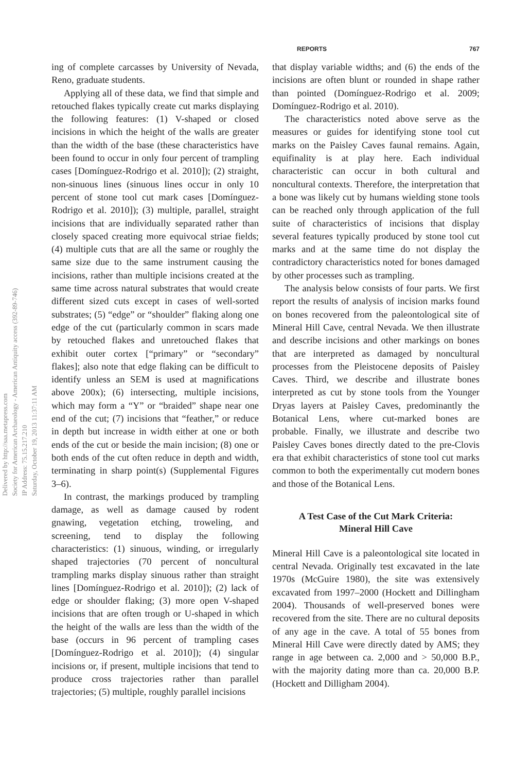Delivered by http://saa.metapress.com
Society for American Archaeology - American Antiquity access (392-89-746)
IP Address: 75.15.217.210
Saturday, October 19, 2013 11:37:11 AM
REPORTS 767
ing of complete carcasses by University of Nevada, Reno, graduate students.
Applying all of these data, we find that simple and retouched flakes typically create cut marks displaying the following features: (1) V-shaped or closed incisions in which the height of the walls are greater than the width of the base (these characteristics have been found to occur in only four percent of trampling cases [Domínguez-Rodrigo et al. 2010]); (2) straight, non-sinuous lines (sinuous lines occur in only 10 percent of stone tool cut mark cases [Domínguez-Rodrigo et al. 2010]); (3) multiple, parallel, straight incisions that are individually separated rather than closely spaced creating more equivocal striae fields; (4) multiple cuts that are all the same or roughly the same size due to the same instrument causing the incisions, rather than multiple incisions created at the same time across natural substrates that would create different sized cuts except in cases of well-sorted substrates; (5) “edge” or “shoulder” flaking along one edge of the cut (particularly common in scars made by retouched flakes and unretouched flakes that exhibit outer cortex [“primary” or “secondary” flakes]; also note that edge flaking can be difficult to identify unless an SEM is used at magnifications above 200x); (6) intersecting, multiple incisions, which may form a “Y” or “braided” shape near one end of the cut; (7) incisions that “feather,” or reduce in depth but increase in width either at one or both ends of the cut or beside the main incision; (8) one or both ends of the cut often reduce in depth and width, terminating in sharp point(s) (Supplemental Figures 3–6).
In contrast, the markings produced by trampling damage, as well as damage caused by rodent gnawing, vegetation etching, troweling, and screening, tend to display the following characteristics: (1) sinuous, winding, or irregularly shaped trajectories (70 percent of noncultural trampling marks display sinuous rather than straight lines [Domínguez-Rodrigo et al. 2010]); (2) lack of edge or shoulder flaking; (3) more open V-shaped incisions that are often trough or U-shaped in which the height of the walls are less than the width of the base (occurs in 96 percent of trampling cases [Domínguez-Rodrigo et al. 2010]); (4) singular incisions or, if present, multiple incisions that tend to produce cross trajectories rather than parallel trajectories; (5) multiple, roughly parallel incisions
that display variable widths; and (6) the ends of the incisions are often blunt or rounded in shape rather than pointed (Domínguez-Rodrigo et al. 2009; Domínguez-Rodrigo et al. 2010).
The characteristics noted above serve as the measures or guides for identifying stone tool cut marks on the Paisley Caves faunal remains. Again, equifinality is at play here. Each individual characteristic can occur in both cultural and noncultural contexts. Therefore, the interpretation that a bone was likely cut by humans wielding stone tools can be reached only through application of the full suite of characteristics of incisions that display several features typically produced by stone tool cut marks and at the same time do not display the contradictory characteristics noted for bones damaged by other processes such as trampling.
The analysis below consists of four parts. We first report the results of analysis of incision marks found on bones recovered from the paleontological site of Mineral Hill Cave, central Nevada. We then illustrate and describe incisions and other markings on bones that are interpreted as damaged by noncultural processes from the Pleistocene deposits of Paisley Caves. Third, we describe and illustrate bones interpreted as cut by stone tools from the Younger Dryas layers at Paisley Caves, predominantly the Botanical Lens, where cut-marked bones are probable. Finally, we illustrate and describe two Paisley Caves bones directly dated to the pre-Clovis era that exhibit characteristics of stone tool cut marks common to both the experimentally cut modern bones and those of the Botanical Lens.
A Test Case of the Cut Mark Criteria:
Mineral Hill Cave
Mineral Hill Cave is a paleontological site located in central Nevada. Originally test excavated in the late 1970s (McGuire 1980), the site was extensively excavated from 1997–2000 (Hockett and Dillingham 2004). Thousands of well-preserved bones were recovered from the site. There are no cultural deposits of any age in the cave. A total of 55 bones from Mineral Hill Cave were directly dated by AMS; they range in age between ca. 2,000 and > 50,000 B.P., with the majority dating more than ca. 20,000 B.P. (Hockett and Dilligham 2004).